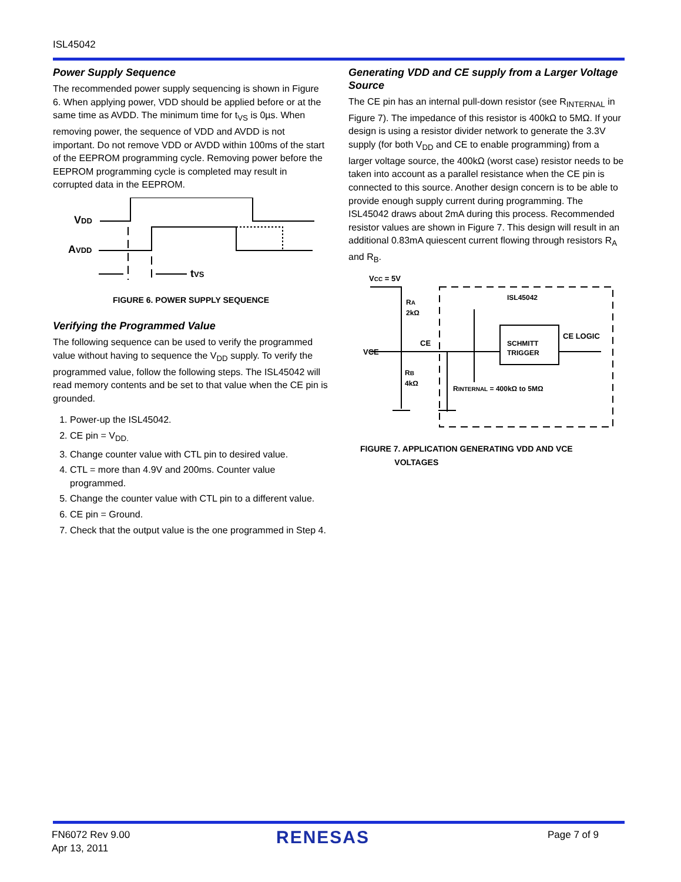ISL45042
Power Supply Sequence
The recommended power supply sequencing is shown in Figure 6. When applying power, VDD should be applied before or at the same time as AVDD. The minimum time for t<sub>VS</sub> is 0µs. When removing power, the sequence of VDD and AVDD is not important. Do not remove VDD or AVDD within 100ms of the start of the EEPROM programming cycle. Removing power before the EEPROM programming cycle is completed may result in corrupted data in the EEPROM.
VDD
AVDD
tVS
FIGURE 6. POWER SUPPLY SEQUENCE
Verifying the Programmed Value
The following sequence can be used to verify the programmed value without having to sequence the V<sub>DD</sub> supply. To verify the programmed value, follow the following steps. The ISL45042 will read memory contents and be set to that value when the CE pin is grounded.
1. Power-up the ISL45042.
2. CE pin = V<sub>DD.</sub>
3. Change counter value with CTL pin to desired value.
4. CTL = more than 4.9V and 200ms. Counter value programmed.
5. Change the counter value with CTL pin to a different value.
6. CE pin = Ground.
7. Check that the output value is the one programmed in Step 4.
Generating VDD and CE supply from a Larger Voltage Source
The CE pin has an internal pull-down resistor (see R<sub>INTERNAL</sub> in Figure 7). The impedance of this resistor is 400kΩ to 5MΩ. If your design is using a resistor divider network to generate the 3.3V supply (for both V<sub>DD</sub> and CE to enable programming) from a larger voltage source, the 400kΩ (worst case) resistor needs to be taken into account as a parallel resistance when the CE pin is connected to this source. Another design concern is to be able to provide enough supply current during programming. The ISL45042 draws about 2mA during this process. Recommended resistor values are shown in Figure 7. This design will result in an additional 0.83mA quiescent current flowing through resistors R<sub>A</sub> and R<sub>B</sub>.
VCC = 5V
RA
2kΩ
ISL45042
CE
CE LOGIC
VCE
SCHMITT
TRIGGER
RB
4kΩ
RINTERNAL = 400kΩ to 5MΩ
FIGURE 7. APPLICATION GENERATING VDD AND VCE
VOLTAGES
FN6072 Rev 9.00
Apr 13, 2011
RENESAS Page 7 of 9